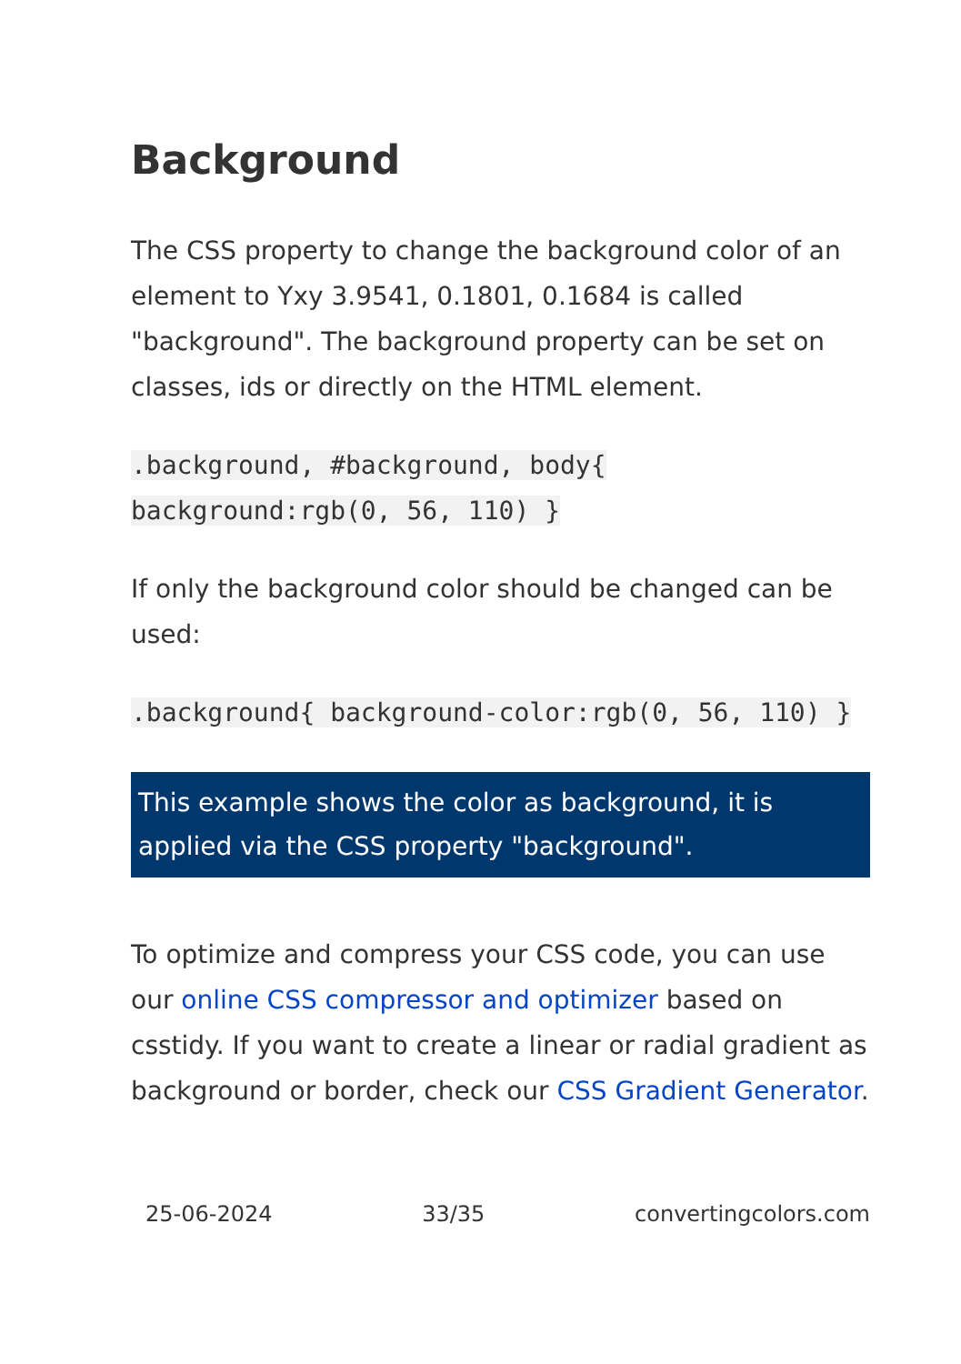Background
The CSS property to change the background color of an element to Yxy 3.9541, 0.1801, 0.1684 is called "background". The background property can be set on classes, ids or directly on the HTML element.
.background, #background, body{ background:rgb(0, 56, 110) }
If only the background color should be changed can be used:
.background{ background-color:rgb(0, 56, 110) }
This example shows the color as background, it is applied via the CSS property "background".
To optimize and compress your CSS code, you can use our online CSS compressor and optimizer based on csstidy. If you want to create a linear or radial gradient as background or border, check our CSS Gradient Generator.
25-06-2024 33/35 convertingcolors.com